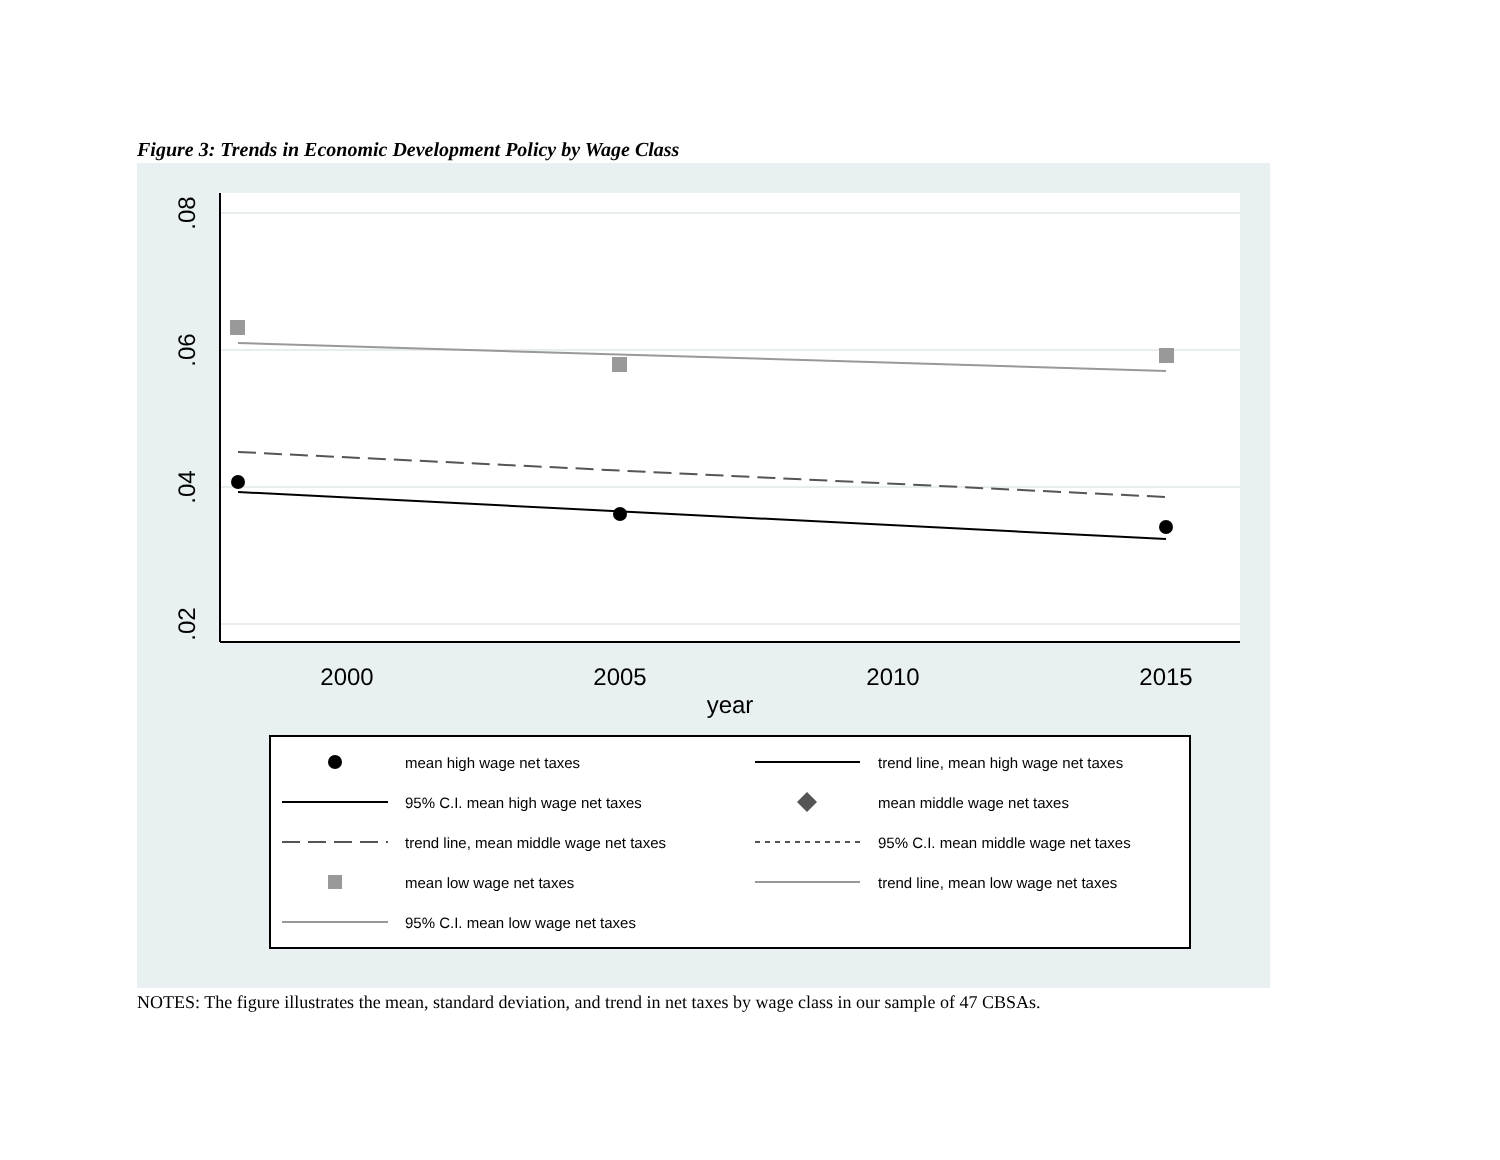Figure 3: Trends in Economic Development Policy by Wage Class
.08
.06
.04
.02
2000
2005
2010
2015
year
mean high wage net taxes
trend line, mean high wage net taxes
95% C.I. mean high wage net taxes
mean middle wage net taxes
trend line, mean middle wage net taxes
95% C.I. mean middle wage net taxes
mean low wage net taxes
trend line, mean low wage net taxes
95% C.I. mean low wage net taxes
NOTES: The figure illustrates the mean, standard deviation, and trend in net taxes by wage class in our sample of 47 CBSAs.